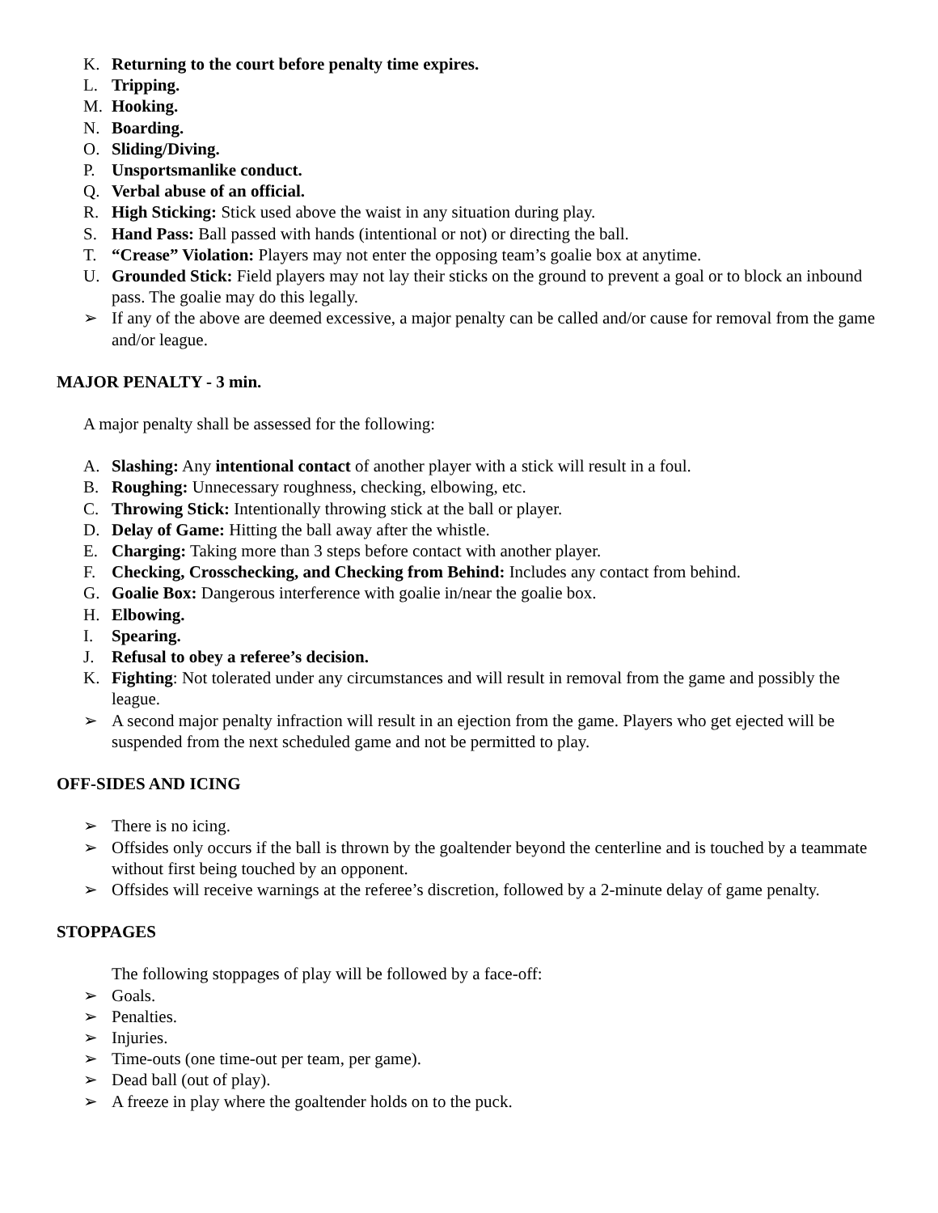K. Returning to the court before penalty time expires.
L. Tripping.
M. Hooking.
N. Boarding.
O. Sliding/Diving.
P. Unsportsmanlike conduct.
Q. Verbal abuse of an official.
R. High Sticking: Stick used above the waist in any situation during play.
S. Hand Pass: Ball passed with hands (intentional or not) or directing the ball.
T. “Crease” Violation: Players may not enter the opposing team’s goalie box at anytime.
U. Grounded Stick: Field players may not lay their sticks on the ground to prevent a goal or to block an inbound pass. The goalie may do this legally.
➢ If any of the above are deemed excessive, a major penalty can be called and/or cause for removal from the game and/or league.
MAJOR PENALTY - 3 min.
A major penalty shall be assessed for the following:
A. Slashing: Any intentional contact of another player with a stick will result in a foul.
B. Roughing: Unnecessary roughness, checking, elbowing, etc.
C. Throwing Stick: Intentionally throwing stick at the ball or player.
D. Delay of Game: Hitting the ball away after the whistle.
E. Charging: Taking more than 3 steps before contact with another player.
F. Checking, Crosschecking, and Checking from Behind: Includes any contact from behind.
G. Goalie Box: Dangerous interference with goalie in/near the goalie box.
H. Elbowing.
I. Spearing.
J. Refusal to obey a referee’s decision.
K. Fighting: Not tolerated under any circumstances and will result in removal from the game and possibly the league.
➢ A second major penalty infraction will result in an ejection from the game. Players who get ejected will be suspended from the next scheduled game and not be permitted to play.
OFF-SIDES AND ICING
➢ There is no icing.
➢ Offsides only occurs if the ball is thrown by the goaltender beyond the centerline and is touched by a teammate without first being touched by an opponent.
➢ Offsides will receive warnings at the referee’s discretion, followed by a 2-minute delay of game penalty.
STOPPAGES
The following stoppages of play will be followed by a face-off:
➢ Goals.
➢ Penalties.
➢ Injuries.
➢ Time-outs (one time-out per team, per game).
➢ Dead ball (out of play).
➢ A freeze in play where the goaltender holds on to the puck.